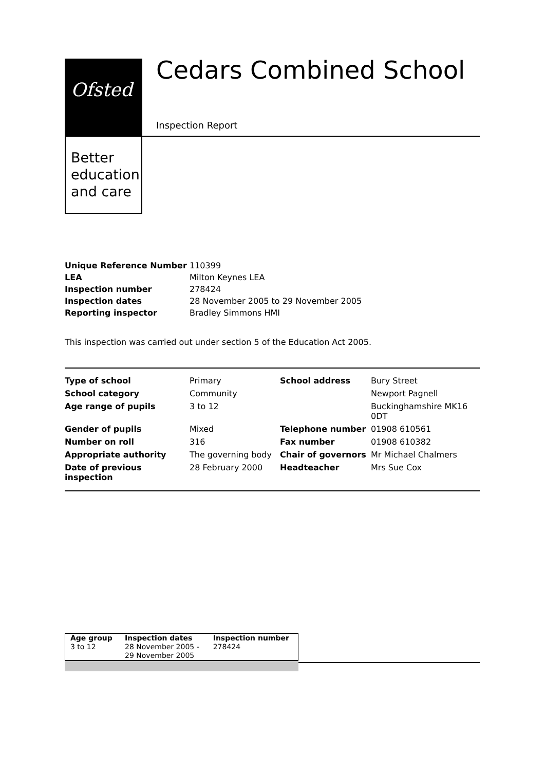Ofsted
Better
education
and care
Cedars Combined School
Inspection Report
| Unique Reference Number | 110399 |
| LEA | Milton Keynes LEA |
| Inspection number | 278424 |
| Inspection dates | 28 November 2005 to 29 November 2005 |
| Reporting inspector | Bradley Simmons HMI |
This inspection was carried out under section 5 of the Education Act 2005.
| Type of school | Primary | School address | Bury Street |
| School category | Community | | Newport Pagnell |
| Age range of pupils | 3 to 12 | | Buckinghamshire MK16 0DT |
| Gender of pupils | Mixed | Telephone number | 01908 610561 |
| Number on roll | 316 | Fax number | 01908 610382 |
| Appropriate authority | The governing body | Chair of governors | Mr Michael Chalmers |
| Date of previous inspection | 28 February 2000 | Headteacher | Mrs Sue Cox |
| Age group | Inspection dates | Inspection number |
| 3 to 12 | 28 November 2005 - 29 November 2005 | 278424 |